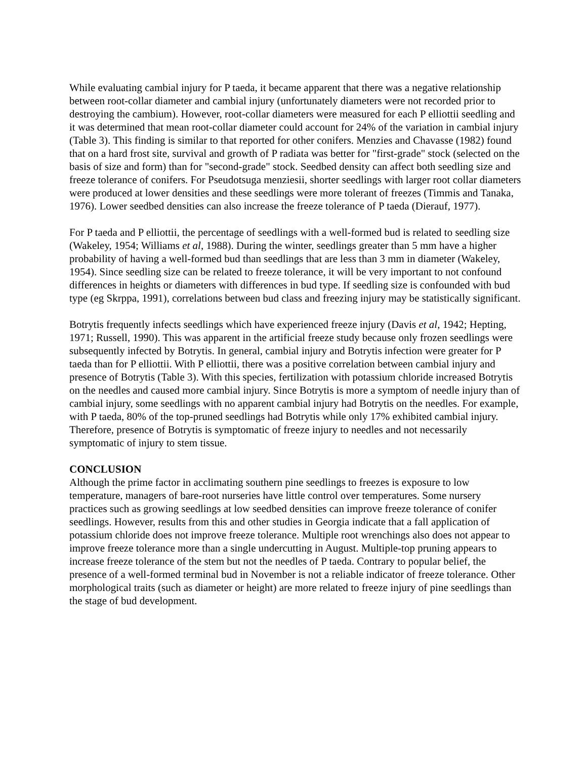While evaluating cambial injury for P taeda, it became apparent that there was a negative relationship between root-collar diameter and cambial injury (unfortunately diameters were not recorded prior to destroying the cambium). However, root-collar diameters were measured for each P elliottii seedling and it was determined that mean root-collar diameter could account for 24% of the variation in cambial injury (Table 3). This finding is similar to that reported for other conifers. Menzies and Chavasse (1982) found that on a hard frost site, survival and growth of P radiata was better for "first-grade" stock (selected on the basis of size and form) than for "second-grade" stock. Seedbed density can affect both seedling size and freeze tolerance of conifers. For Pseudotsuga menziesii, shorter seedlings with larger root collar diameters were produced at lower densities and these seedlings were more tolerant of freezes (Timmis and Tanaka, 1976). Lower seedbed densities can also increase the freeze tolerance of P taeda (Dierauf, 1977).
For P taeda and P elliottii, the percentage of seedlings with a well-formed bud is related to seedling size (Wakeley, 1954; Williams et al, 1988). During the winter, seedlings greater than 5 mm have a higher probability of having a well-formed bud than seedlings that are less than 3 mm in diameter (Wakeley, 1954). Since seedling size can be related to freeze tolerance, it will be very important to not confound differences in heights or diameters with differences in bud type. If seedling size is confounded with bud type (eg Skrppa, 1991), correlations between bud class and freezing injury may be statistically significant.
Botrytis frequently infects seedlings which have experienced freeze injury (Davis et al, 1942; Hepting, 1971; Russell, 1990). This was apparent in the artificial freeze study because only frozen seedlings were subsequently infected by Botrytis. In general, cambial injury and Botrytis infection were greater for P taeda than for P elliottii. With P elliottii, there was a positive correlation between cambial injury and presence of Botrytis (Table 3). With this species, fertilization with potassium chloride increased Botrytis on the needles and caused more cambial injury. Since Botrytis is more a symptom of needle injury than of cambial injury, some seedlings with no apparent cambial injury had Botrytis on the needles. For example, with P taeda, 80% of the top-pruned seedlings had Botrytis while only 17% exhibited cambial injury. Therefore, presence of Botrytis is symptomatic of freeze injury to needles and not necessarily symptomatic of injury to stem tissue.
CONCLUSION
Although the prime factor in acclimating southern pine seedlings to freezes is exposure to low temperature, managers of bare-root nurseries have little control over temperatures. Some nursery practices such as growing seedlings at low seedbed densities can improve freeze tolerance of conifer seedlings. However, results from this and other studies in Georgia indicate that a fall application of potassium chloride does not improve freeze tolerance. Multiple root wrenchings also does not appear to improve freeze tolerance more than a single undercutting in August. Multiple-top pruning appears to increase freeze tolerance of the stem but not the needles of P taeda. Contrary to popular belief, the presence of a well-formed terminal bud in November is not a reliable indicator of freeze tolerance. Other morphological traits (such as diameter or height) are more related to freeze injury of pine seedlings than the stage of bud development.